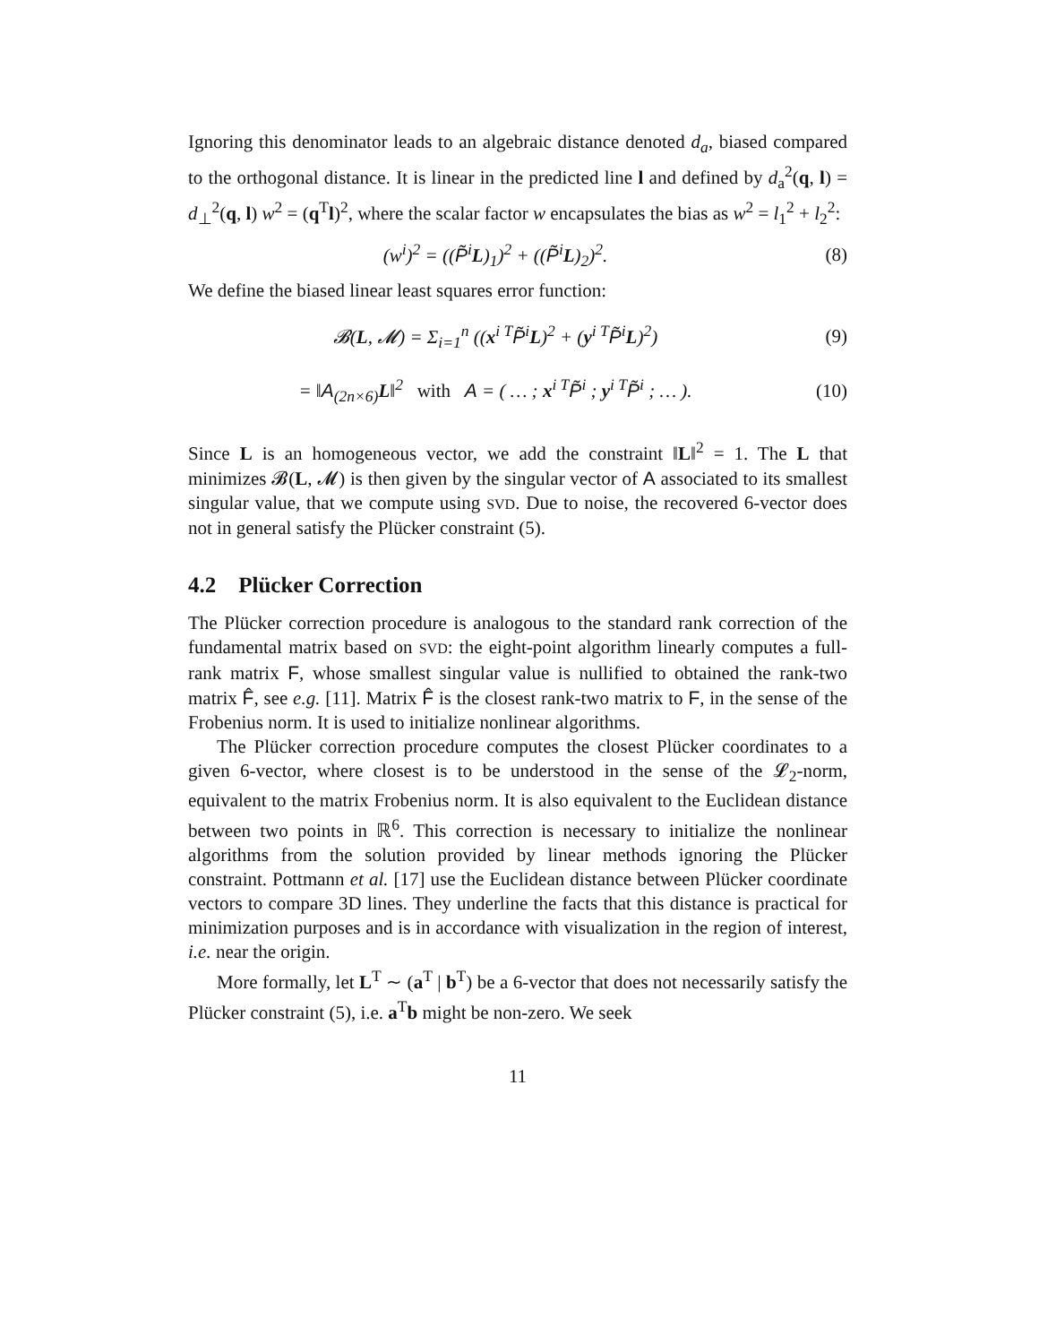Ignoring this denominator leads to an algebraic distance denoted d<sub>a</sub>, biased compared to the orthogonal distance. It is linear in the predicted line l and defined by d<sub>a</sub><sup>2</sup>(q, l) = d<sub>⊥</sub><sup>2</sup>(q, l) w<sup>2</sup> = (q<sup>T</sup>l)<sup>2</sup>, where the scalar factor w encapsulates the bias as w<sup>2</sup> = l<sub>1</sub><sup>2</sup> + l<sub>2</sub><sup>2</sup>:
(w<sup>i</sup>)<sup>2</sup> = ((P̃<sup>i</sup>L)<sub>1</sub>)<sup>2</sup> + ((P̃<sup>i</sup>L)<sub>2</sub>)<sup>2</sup>.
(8)
We define the biased linear least squares error function:
𝓑(L, 𝓜) = Σ<sub>i=1</sub><sup>n</sup> ((x<sup>i T</sup>P̃<sup>i</sup>L)<sup>2</sup> + (y<sup>i T</sup>P̃<sup>i</sup>L)<sup>2</sup>)
(9)
= ‖A<sub>(2n×6)</sub>L‖<sup>2</sup> with A = ( … ; x<sup>i T</sup>P̃<sup>i</sup> ; y<sup>i T</sup>P̃<sup>i</sup> ; … ).
(10)
Since L is an homogeneous vector, we add the constraint ‖L‖<sup>2</sup> = 1. The L that minimizes 𝓑(L, 𝓜) is then given by the singular vector of A associated to its smallest singular value, that we compute using SVD. Due to noise, the recovered 6-vector does not in general satisfy the Plücker constraint (5).
4.2 Plücker Correction
The Plücker correction procedure is analogous to the standard rank correction of the fundamental matrix based on SVD: the eight-point algorithm linearly computes a full-rank matrix F, whose smallest singular value is nullified to obtained the rank-two matrix F̂, see e.g. [11]. Matrix F̂ is the closest rank-two matrix to F, in the sense of the Frobenius norm. It is used to initialize nonlinear algorithms.
The Plücker correction procedure computes the closest Plücker coordinates to a given 6-vector, where closest is to be understood in the sense of the 𝓛<sub>2</sub>-norm, equivalent to the matrix Frobenius norm. It is also equivalent to the Euclidean distance between two points in ℝ<sup>6</sup>. This correction is necessary to initialize the nonlinear algorithms from the solution provided by linear methods ignoring the Plücker constraint. Pottmann et al. [17] use the Euclidean distance between Plücker coordinate vectors to compare 3D lines. They underline the facts that this distance is practical for minimization purposes and is in accordance with visualization in the region of interest, i.e. near the origin.
More formally, let L<sup>T</sup> ∼ (a<sup>T</sup> | b<sup>T</sup>) be a 6-vector that does not necessarily satisfy the Plücker constraint (5), i.e. a<sup>T</sup>b might be non-zero. We seek
11